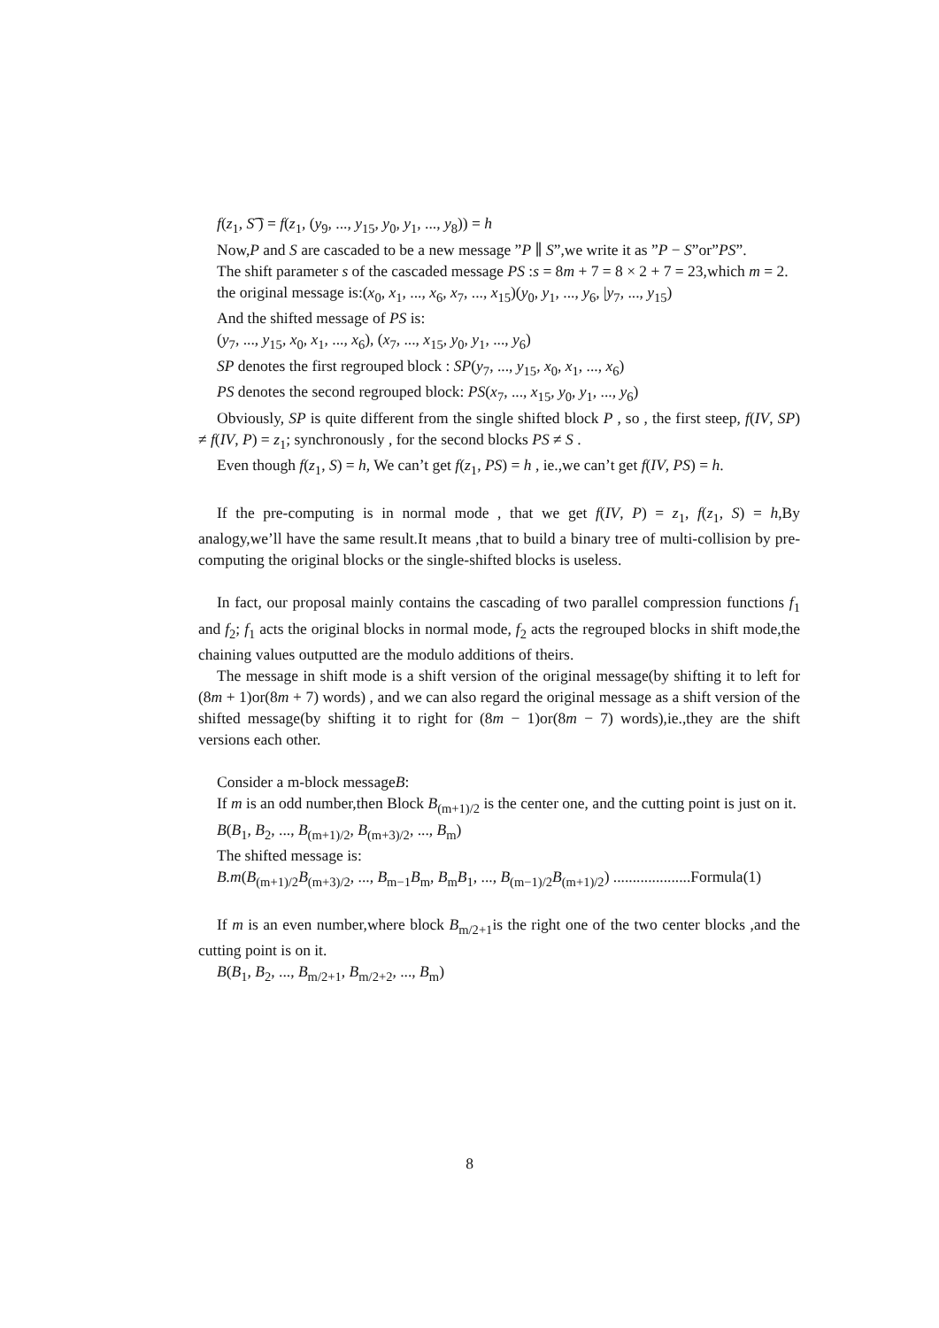f(z<sub>1</sub>, S͡ ) = f(z<sub>1</sub>, (y<sub>9</sub>, ..., y<sub>15</sub>, y<sub>0</sub>, y<sub>1</sub>, ..., y<sub>8</sub>)) = h
Now,P and S are cascaded to be a new message ”P ∥ S”,we write it as ”P − S”or”PS”.
The shift parameter s of the cascaded message PS :s = 8m + 7 = 8 × 2 + 7 = 23,which m = 2.
the original message is:(x<sub>0</sub>, x<sub>1</sub>, ..., x<sub>6</sub>, x<sub>7</sub>, ..., x<sub>15</sub>)(y<sub>0</sub>, y<sub>1</sub>, ..., y<sub>6</sub>, |y<sub>7</sub>, ..., y<sub>15</sub>)
And the shifted message of PS is:
(y<sub>7</sub>, ..., y<sub>15</sub>, x<sub>0</sub>, x<sub>1</sub>, ..., x<sub>6</sub>), (x<sub>7</sub>, ..., x<sub>15</sub>, y<sub>0</sub>, y<sub>1</sub>, ..., y<sub>6</sub>)
SP denotes the first regrouped block : SP(y<sub>7</sub>, ..., y<sub>15</sub>, x<sub>0</sub>, x<sub>1</sub>, ..., x<sub>6</sub>)
PS denotes the second regrouped block: PS(x<sub>7</sub>, ..., x<sub>15</sub>, y<sub>0</sub>, y<sub>1</sub>, ..., y<sub>6</sub>)
Obviously, SP is quite different from the single shifted block P , so , the first steep, f(IV, SP) ≠ f(IV, P) = z<sub>1</sub>; synchronously , for the second blocks PS ≠ S .
Even though f(z<sub>1</sub>, S) = h, We can’t get f(z<sub>1</sub>, PS) = h , ie.,we can’t get f(IV, PS) = h.
If the pre-computing is in normal mode , that we get f(IV, P) = z<sub>1</sub>, f(z<sub>1</sub>, S) = h,By analogy,we’ll have the same result.It means ,that to build a binary tree of multi-collision by pre-computing the original blocks or the single-shifted blocks is useless.
In fact, our proposal mainly contains the cascading of two parallel compression functions f<sub>1</sub> and f<sub>2</sub>; f<sub>1</sub> acts the original blocks in normal mode, f<sub>2</sub> acts the regrouped blocks in shift mode,the chaining values outputted are the modulo additions of theirs.
The message in shift mode is a shift version of the original message(by shifting it to left for (8m + 1)or(8m + 7) words) , and we can also regard the original message as a shift version of the shifted message(by shifting it to right for (8m − 1)or(8m − 7) words),ie.,they are the shift versions each other.
Consider a m-block messageB:
If m is an odd number,then Block B<sub>(m+1)/2</sub> is the center one, and the cutting point is just on it.
B(B<sub>1</sub>, B<sub>2</sub>, ..., B<sub>(m+1)/2</sub>, B<sub>(m+3)/2</sub>, ..., B<sub>m</sub>)
The shifted message is:
B.m(B<sub>(m+1)/2</sub>B<sub>(m+3)/2</sub>, ..., B<sub>m−1</sub>B<sub>m</sub>, B<sub>m</sub>B<sub>1</sub>, ..., B<sub>(m−1)/2</sub>B<sub>(m+1)/2</sub>) ....................Formula(1)
If m is an even number,where block B<sub>m/2+1</sub>is the right one of the two center blocks ,and the cutting point is on it.
B(B<sub>1</sub>, B<sub>2</sub>, ..., B<sub>m/2+1</sub>, B<sub>m/2+2</sub>, ..., B<sub>m</sub>)
8